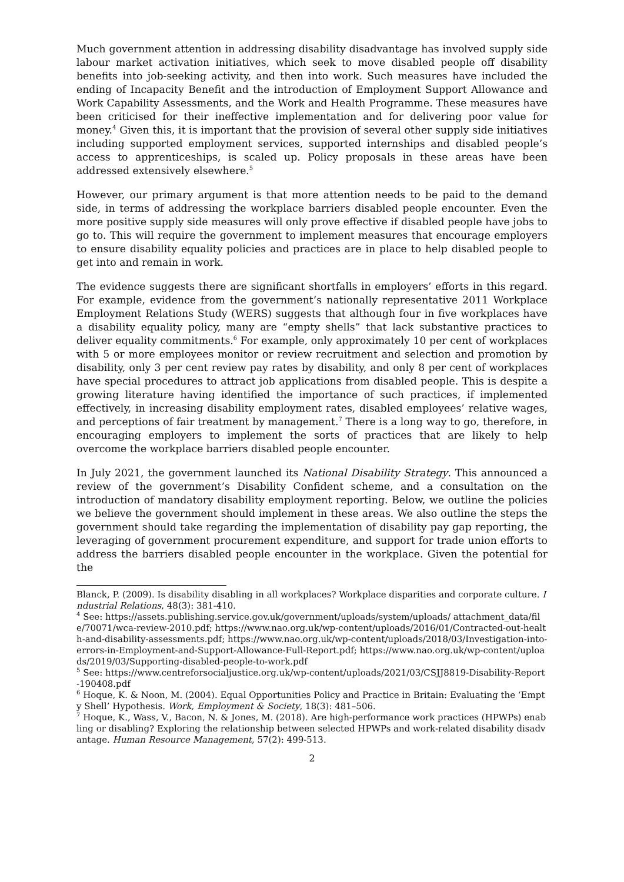Much government attention in addressing disability disadvantage has involved supply side labour market activation initiatives, which seek to move disabled people off disability benefits into job-seeking activity, and then into work. Such measures have included the ending of Incapacity Benefit and the introduction of Employment Support Allowance and Work Capability Assessments, and the Work and Health Programme. These measures have been criticised for their ineffective implementation and for delivering poor value for money.<sup>4</sup> Given this, it is important that the provision of several other supply side initiatives including supported employment services, supported internships and disabled people’s access to apprenticeships, is scaled up. Policy proposals in these areas have been addressed extensively elsewhere.<sup>5</sup>
However, our primary argument is that more attention needs to be paid to the demand side, in terms of addressing the workplace barriers disabled people encounter. Even the more positive supply side measures will only prove effective if disabled people have jobs to go to. This will require the government to implement measures that encourage employers to ensure disability equality policies and practices are in place to help disabled people to get into and remain in work.
The evidence suggests there are significant shortfalls in employers’ efforts in this regard. For example, evidence from the government’s nationally representative 2011 Workplace Employment Relations Study (WERS) suggests that although four in five workplaces have a disability equality policy, many are “empty shells” that lack substantive practices to deliver equality commitments.<sup>6</sup> For example, only approximately 10 per cent of workplaces with 5 or more employees monitor or review recruitment and selection and promotion by disability, only 3 per cent review pay rates by disability, and only 8 per cent of workplaces have special procedures to attract job applications from disabled people. This is despite a growing literature having identified the importance of such practices, if implemented effectively, in increasing disability employment rates, disabled employees’ relative wages, and perceptions of fair treatment by management.<sup>7</sup> There is a long way to go, therefore, in encouraging employers to implement the sorts of practices that are likely to help overcome the workplace barriers disabled people encounter.
In July 2021, the government launched its National Disability Strategy. This announced a review of the government’s Disability Confident scheme, and a consultation on the introduction of mandatory disability employment reporting. Below, we outline the policies we believe the government should implement in these areas. We also outline the steps the government should take regarding the implementation of disability pay gap reporting, the leveraging of government procurement expenditure, and support for trade union efforts to address the barriers disabled people encounter in the workplace. Given the potential for the
Blanck, P. (2009). Is disability disabling in all workplaces? Workplace disparities and corporate culture. Industrial Relations, 48(3): 381-410.
<sup>4</sup> See: https://assets.publishing.service.gov.uk/government/uploads/system/uploads/ attachment_data/file/70071/wca-review-2010.pdf; https://www.nao.org.uk/wp-content/uploads/2016/01/Contracted-out-health-and-disability-assessments.pdf; https://www.nao.org.uk/wp-content/uploads/2018/03/Investigation-into-errors-in-Employment-and-Support-Allowance-Full-Report.pdf; https://www.nao.org.uk/wp-content/uploads/2019/03/Supporting-disabled-people-to-work.pdf
<sup>5</sup> See: https://www.centreforsocialjustice.org.uk/wp-content/uploads/2021/03/CSJJ8819-Disability-Report-190408.pdf
<sup>6</sup> Hoque, K. & Noon, M. (2004). Equal Opportunities Policy and Practice in Britain: Evaluating the ‘Empty Shell’ Hypothesis. Work, Employment & Society, 18(3): 481–506.
<sup>7</sup> Hoque, K., Wass, V., Bacon, N. & Jones, M. (2018). Are high-performance work practices (HPWPs) enabling or disabling? Exploring the relationship between selected HPWPs and work-related disability disadvantage. Human Resource Management, 57(2): 499-513.
2